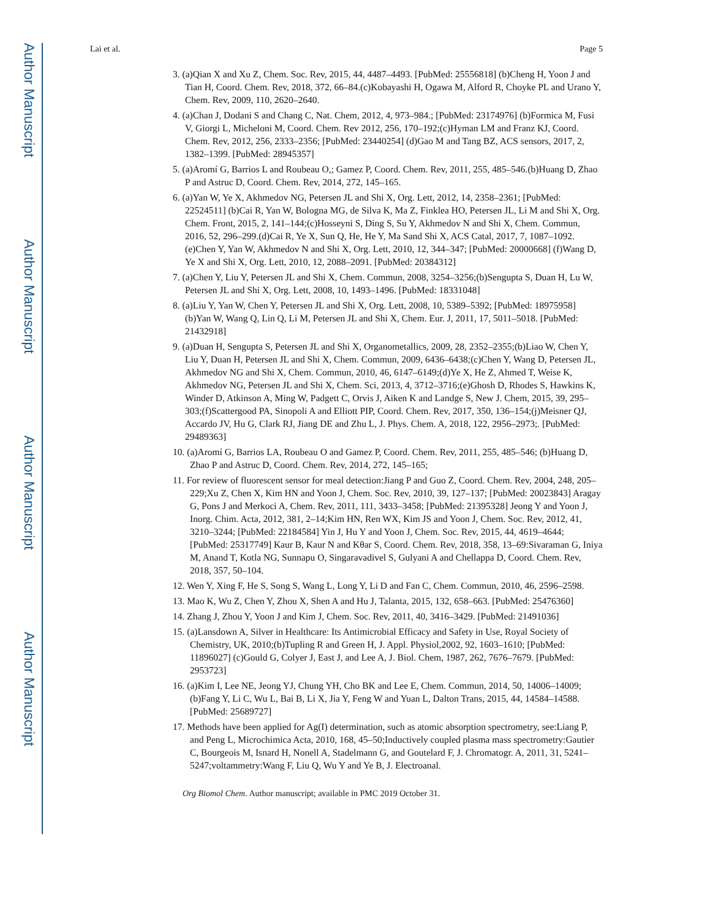Author Manuscript
Author Manuscript
Author Manuscript
Author Manuscript
Lai et al. Page 5
3. (a)Qian X and Xu Z, Chem. Soc. Rev, 2015, 44, 4487–4493. [PubMed: 25556818] (b)Cheng H, Yoon J and Tian H, Coord. Chem. Rev, 2018, 372, 66–84.(c)Kobayashi H, Ogawa M, Alford R, Choyke PL and Urano Y, Chem. Rev, 2009, 110, 2620–2640.
4. (a)Chan J, Dodani S and Chang C, Nat. Chem, 2012, 4, 973–984.; [PubMed: 23174976] (b)Formica M, Fusi V, Giorgi L, Micheloni M, Coord. Chem. Rev 2012, 256, 170–192;(c)Hyman LM and Franz KJ, Coord. Chem. Rev, 2012, 256, 2333–2356; [PubMed: 23440254] (d)Gao M and Tang BZ, ACS sensors, 2017, 2, 1382–1399. [PubMed: 28945357]
5. (a)Aromí G, Barrios L and Roubeau O,; Gamez P, Coord. Chem. Rev, 2011, 255, 485–546.(b)Huang D, Zhao P and Astruc D, Coord. Chem. Rev, 2014, 272, 145–165.
6. (a)Yan W, Ye X, Akhmedov NG, Petersen JL and Shi X, Org. Lett, 2012, 14, 2358–2361; [PubMed: 22524511] (b)Cai R, Yan W, Bologna MG, de Silva K, Ma Z, Finklea HO, Petersen JL, Li M and Shi X, Org. Chem. Front, 2015, 2, 141–144;(c)Hosseyni S, Ding S, Su Y, Akhmedov N and Shi X, Chem. Commun, 2016, 52, 296–299.(d)Cai R, Ye X, Sun Q, He, He Y, Ma Sand Shi X, ACS Catal, 2017, 7, 1087–1092.(e)Chen Y, Yan W, Akhmedov N and Shi X, Org. Lett, 2010, 12, 344–347; [PubMed: 20000668] (f)Wang D, Ye X and Shi X, Org. Lett, 2010, 12, 2088–2091. [PubMed: 20384312]
7. (a)Chen Y, Liu Y, Petersen JL and Shi X, Chem. Commun, 2008, 3254–3256;(b)Sengupta S, Duan H, Lu W, Petersen JL and Shi X, Org. Lett, 2008, 10, 1493–1496. [PubMed: 18331048]
8. (a)Liu Y, Yan W, Chen Y, Petersen JL and Shi X, Org. Lett, 2008, 10, 5389–5392; [PubMed: 18975958] (b)Yan W, Wang Q, Lin Q, Li M, Petersen JL and Shi X, Chem. Eur. J, 2011, 17, 5011–5018. [PubMed: 21432918]
9. (a)Duan H, Sengupta S, Petersen JL and Shi X, Organometallics, 2009, 28, 2352–2355;(b)Liao W, Chen Y, Liu Y, Duan H, Petersen JL and Shi X, Chem. Commun, 2009, 6436–6438;(c)Chen Y, Wang D, Petersen JL, Akhmedov NG and Shi X, Chem. Commun, 2010, 46, 6147–6149;(d)Ye X, He Z, Ahmed T, Weise K, Akhmedov NG, Petersen JL and Shi X, Chem. Sci, 2013, 4, 3712–3716;(e)Ghosh D, Rhodes S, Hawkins K, Winder D, Atkinson A, Ming W, Padgett C, Orvis J, Aiken K and Landge S, New J. Chem, 2015, 39, 295–303;(f)Scattergood PA, Sinopoli A and Elliott PIP, Coord. Chem. Rev, 2017, 350, 136–154;(j)Meisner QJ, Accardo JV, Hu G, Clark RJ, Jiang DE and Zhu L, J. Phys. Chem. A, 2018, 122, 2956–2973;. [PubMed: 29489363]
10. (a)Aromí G, Barrios LA, Roubeau O and Gamez P, Coord. Chem. Rev, 2011, 255, 485–546; (b)Huang D, Zhao P and Astruc D, Coord. Chem. Rev, 2014, 272, 145–165;
11. For review of fluorescent sensor for meal detection:Jiang P and Guo Z, Coord. Chem. Rev, 2004, 248, 205–229;Xu Z, Chen X, Kim HN and Yoon J, Chem. Soc. Rev, 2010, 39, 127–137; [PubMed: 20023843] Aragay G, Pons J and Merkoci A, Chem. Rev, 2011, 111, 3433–3458; [PubMed: 21395328] Jeong Y and Yoon J, Inorg. Chim. Acta, 2012, 381, 2–14;Kim HN, Ren WX, Kim JS and Yoon J, Chem. Soc. Rev, 2012, 41, 3210–3244; [PubMed: 22184584] Yin J, Hu Y and Yoon J, Chem. Soc. Rev, 2015, 44, 4619–4644; [PubMed: 25317749] Kaur B, Kaur N and Kθar S, Coord. Chem. Rev, 2018, 358, 13–69:Sivaraman G, Iniya M, Anand T, Kotla NG, Sunnapu O, Singaravadivel S, Gulyani A and Chellappa D, Coord. Chem. Rev, 2018, 357, 50–104.
12. Wen Y, Xing F, He S, Song S, Wang L, Long Y, Li D and Fan C, Chem. Commun, 2010, 46, 2596–2598.
13. Mao K, Wu Z, Chen Y, Zhou X, Shen A and Hu J, Talanta, 2015, 132, 658–663. [PubMed: 25476360]
14. Zhang J, Zhou Y, Yoon J and Kim J, Chem. Soc. Rev, 2011, 40, 3416–3429. [PubMed: 21491036]
15. (a)Lansdown A, Silver in Healthcare: Its Antimicrobial Efficacy and Safety in Use, Royal Society of Chemistry, UK, 2010;(b)Tupling R and Green H, J. Appl. Physiol,2002, 92, 1603–1610; [PubMed: 11896027] (c)Gould G, Colyer J, East J, and Lee A, J. Biol. Chem, 1987, 262, 7676–7679. [PubMed: 2953723]
16. (a)Kim I, Lee NE, Jeong YJ, Chung YH, Cho BK and Lee E, Chem. Commun, 2014, 50, 14006–14009;(b)Fang Y, Li C, Wu L, Bai B, Li X, Jia Y, Feng W and Yuan L, Dalton Trans, 2015, 44, 14584–14588. [PubMed: 25689727]
17. Methods have been applied for Ag(I) determination, such as atomic absorption spectrometry, see:Liang P, and Peng L, Microchimica Acta, 2010, 168, 45–50;Inductively coupled plasma mass spectrometry:Gautier C, Bourgeois M, Isnard H, Nonell A, Stadelmann G, and Goutelard F, J. Chromatogr. A, 2011, 31, 5241–5247;voltammetry:Wang F, Liu Q, Wu Y and Ye B, J. Electroanal.
Org Biomol Chem. Author manuscript; available in PMC 2019 October 31.